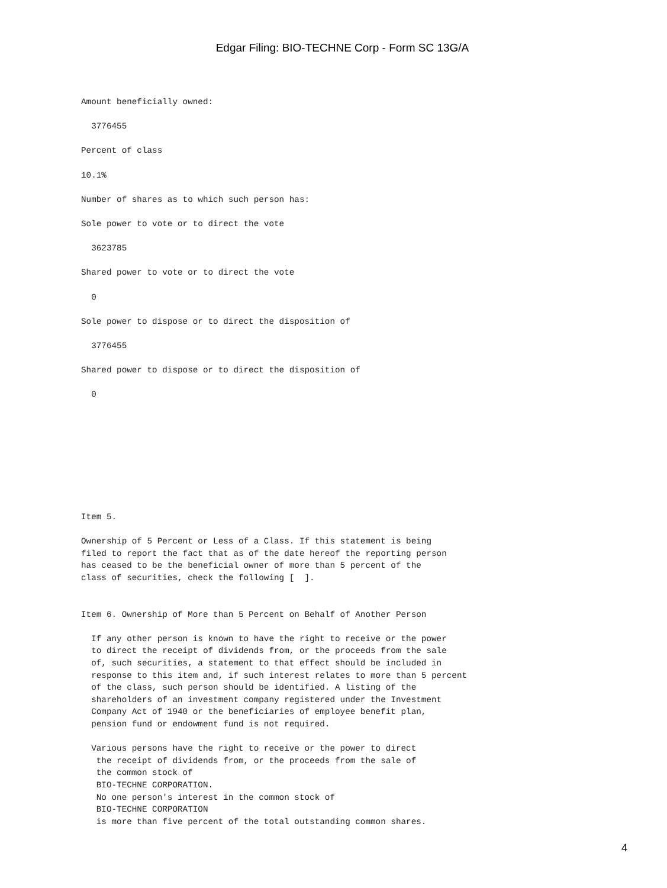Edgar Filing: BIO-TECHNE Corp - Form SC 13G/A
Amount beneficially owned:

  3776455

Percent of class

10.1%

Number of shares as to which such person has:

Sole power to vote or to direct the vote

  3623785

Shared power to vote or to direct the vote

  0

Sole power to dispose or to direct the disposition of

  3776455

Shared power to dispose or to direct the disposition of

  0
Item 5.

Ownership of 5 Percent or Less of a Class. If this statement is being
filed to report the fact that as of the date hereof the reporting person
has ceased to be the beneficial owner of more than 5 percent of the
class of securities, check the following [  ].


Item 6. Ownership of More than 5 Percent on Behalf of Another Person

  If any other person is known to have the right to receive or the power
  to direct the receipt of dividends from, or the proceeds from the sale
  of, such securities, a statement to that effect should be included in
  response to this item and, if such interest relates to more than 5 percent
  of the class, such person should be identified. A listing of the
  shareholders of an investment company registered under the Investment
  Company Act of 1940 or the beneficiaries of employee benefit plan,
  pension fund or endowment fund is not required.

  Various persons have the right to receive or the power to direct
   the receipt of dividends from, or the proceeds from the sale of
   the common stock of
   BIO-TECHNE CORPORATION.
   No one person's interest in the common stock of
   BIO-TECHNE CORPORATION
   is more than five percent of the total outstanding common shares.
4